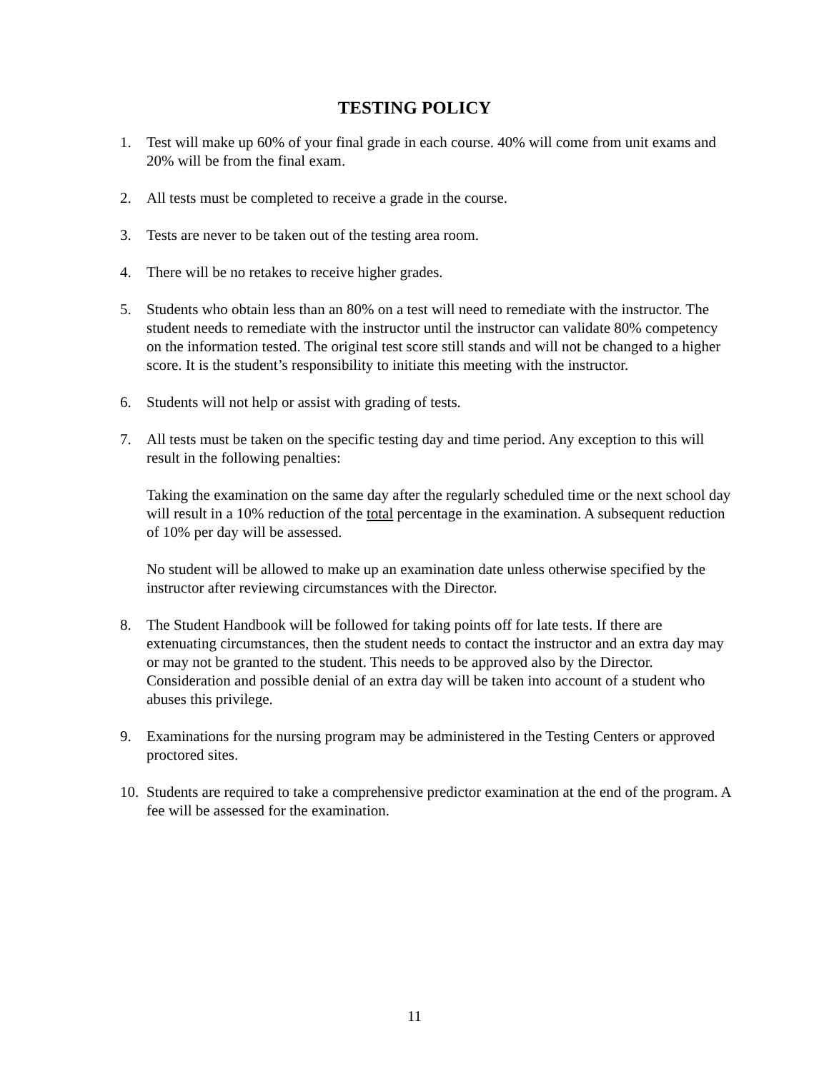TESTING POLICY
1. Test will make up 60% of your final grade in each course. 40% will come from unit exams and 20% will be from the final exam.
2. All tests must be completed to receive a grade in the course.
3. Tests are never to be taken out of the testing area room.
4. There will be no retakes to receive higher grades.
5. Students who obtain less than an 80% on a test will need to remediate with the instructor. The student needs to remediate with the instructor until the instructor can validate 80% competency on the information tested. The original test score still stands and will not be changed to a higher score. It is the student’s responsibility to initiate this meeting with the instructor.
6. Students will not help or assist with grading of tests.
7. All tests must be taken on the specific testing day and time period. Any exception to this will result in the following penalties:
Taking the examination on the same day after the regularly scheduled time or the next school day will result in a 10% reduction of the total percentage in the examination. A subsequent reduction of 10% per day will be assessed.
No student will be allowed to make up an examination date unless otherwise specified by the instructor after reviewing circumstances with the Director.
8. The Student Handbook will be followed for taking points off for late tests. If there are extenuating circumstances, then the student needs to contact the instructor and an extra day may or may not be granted to the student. This needs to be approved also by the Director. Consideration and possible denial of an extra day will be taken into account of a student who abuses this privilege.
9. Examinations for the nursing program may be administered in the Testing Centers or approved proctored sites.
10.
Students are required to take a comprehensive predictor examination at the end of the program. A fee will be assessed for the examination.
11